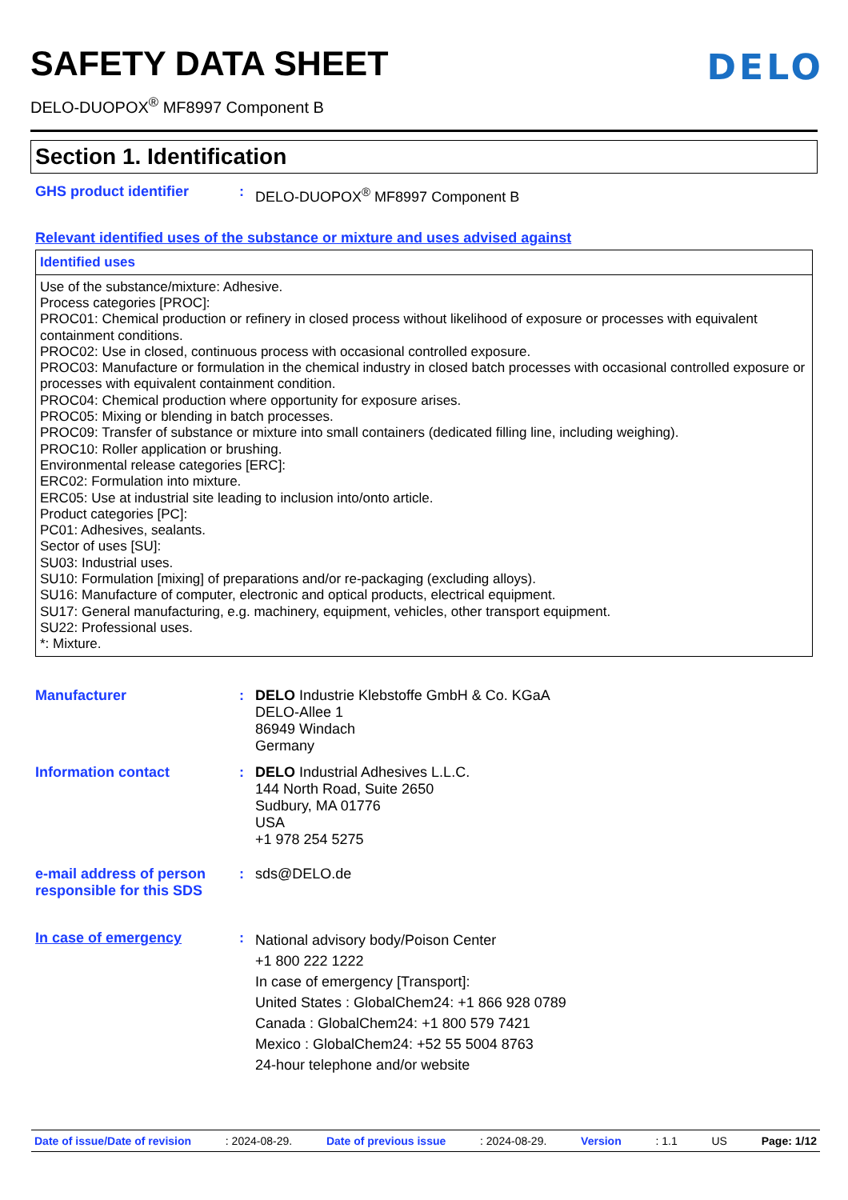DELO
SAFETY DATA SHEET
DELO-DUOPOX<sup>®</sup> MF8997 Component B
Section 1. Identification
GHS product identifier :
DELO-DUOPOX<sup>®</sup> MF8997 Component B
Relevant identified uses of the substance or mixture and uses advised against
Identified uses
Use of the substance/mixture: Adhesive.
Process categories [PROC]:
PROC01: Chemical production or refinery in closed process without likelihood of exposure or processes with equivalent containment conditions.
PROC02: Use in closed, continuous process with occasional controlled exposure.
PROC03: Manufacture or formulation in the chemical industry in closed batch processes with occasional controlled exposure or processes with equivalent containment condition.
PROC04: Chemical production where opportunity for exposure arises.
PROC05: Mixing or blending in batch processes.
PROC09: Transfer of substance or mixture into small containers (dedicated filling line, including weighing).
PROC10: Roller application or brushing.
Environmental release categories [ERC]:
ERC02: Formulation into mixture.
ERC05: Use at industrial site leading to inclusion into/onto article.
Product categories [PC]:
PC01: Adhesives, sealants.
Sector of uses [SU]:
SU03: Industrial uses.
SU10: Formulation [mixing] of preparations and/or re-packaging (excluding alloys).
SU16: Manufacture of computer, electronic and optical products, electrical equipment.
SU17: General manufacturing, e.g. machinery, equipment, vehicles, other transport equipment.
SU22: Professional uses.
*: Mixture.
Manufacturer :
DELO Industrie Klebstoffe GmbH & Co. KGaA
DELO-Allee 1
86949 Windach
Germany
Information contact :
DELO Industrial Adhesives L.L.C.
144 North Road, Suite 2650
Sudbury, MA 01776
USA
+1 978 254 5275
e-mail address of person responsible for this SDS
:
sds@DELO.de
In case of emergency :
National advisory body/Poison Center
+1 800 222 1222
In case of emergency [Transport]:
United States : GlobalChem24: +1 866 928 0789
Canada : GlobalChem24: +1 800 579 7421
Mexico : GlobalChem24: +52 55 5004 8763
24-hour telephone and/or website
Date of issue/Date of revision : 2024-08-29. Date of previous issue : 2024-08-29. Version : 1.1 US Page: 1/12